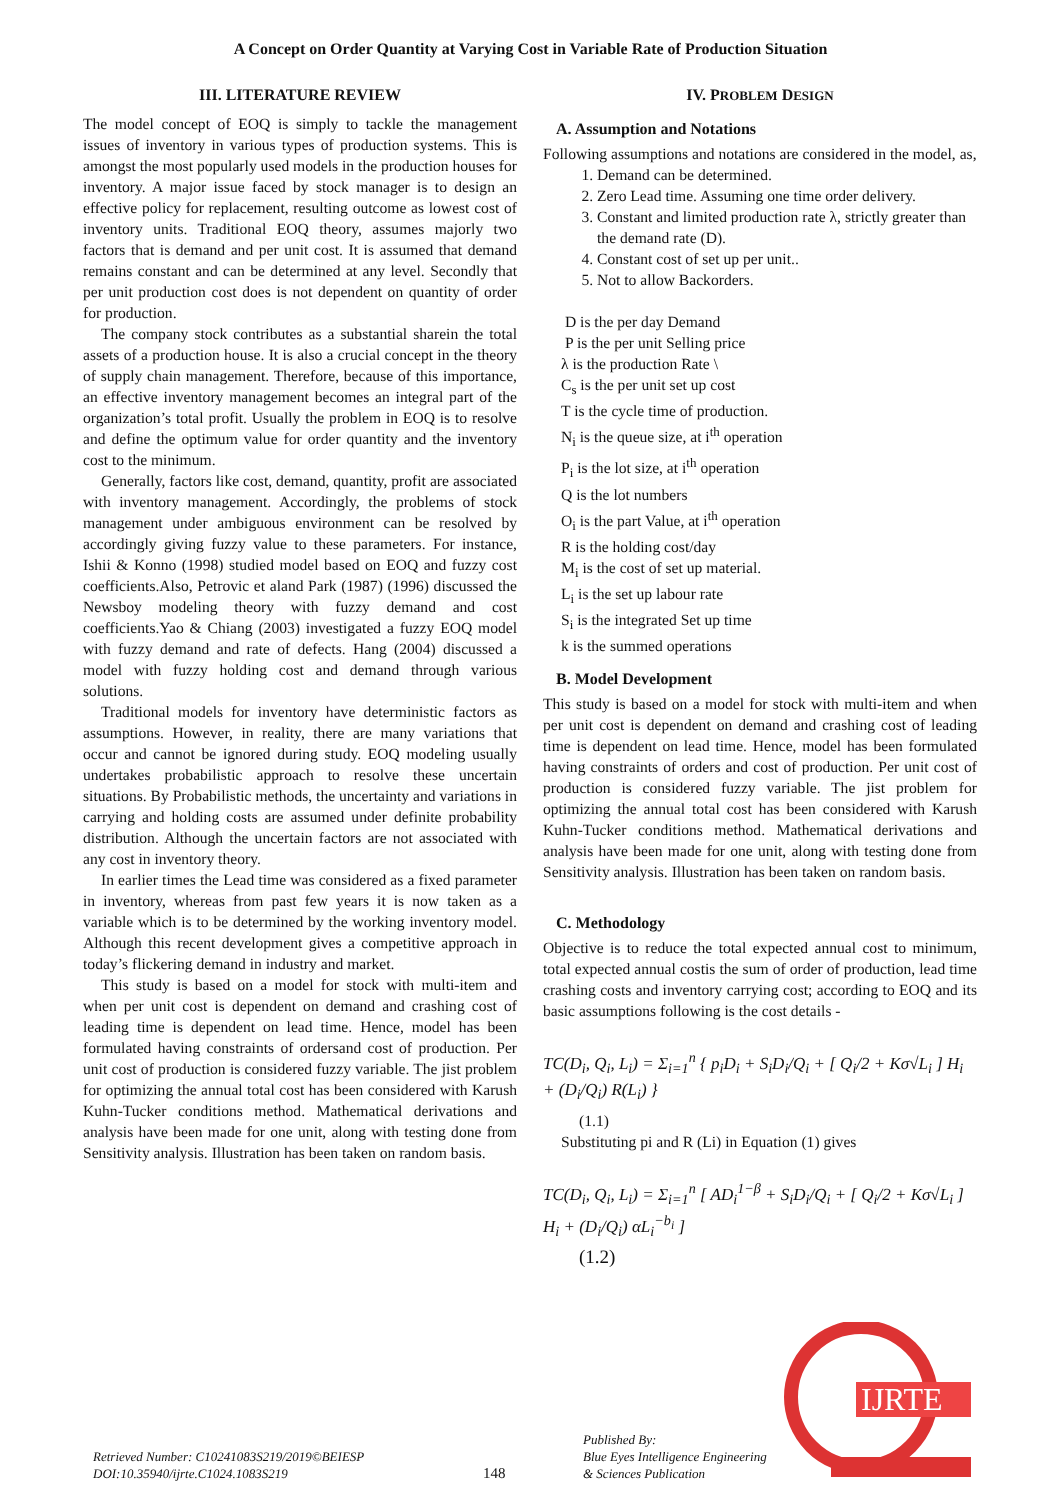A Concept on Order Quantity at Varying Cost in Variable Rate of Production Situation
III. LITERATURE REVIEW
The model concept of EOQ is simply to tackle the management issues of inventory in various types of production systems. This is amongst the most popularly used models in the production houses for inventory. A major issue faced by stock manager is to design an effective policy for replacement, resulting outcome as lowest cost of inventory units. Traditional EOQ theory, assumes majorly two factors that is demand and per unit cost. It is assumed that demand remains constant and can be determined at any level. Secondly that per unit production cost does is not dependent on quantity of order for production.
The company stock contributes as a substantial sharein the total assets of a production house. It is also a crucial concept in the theory of supply chain management. Therefore, because of this importance, an effective inventory management becomes an integral part of the organization’s total profit. Usually the problem in EOQ is to resolve and define the optimum value for order quantity and the inventory cost to the minimum.
Generally, factors like cost, demand, quantity, profit are associated with inventory management. Accordingly, the problems of stock management under ambiguous environment can be resolved by accordingly giving fuzzy value to these parameters. For instance, Ishii & Konno (1998) studied model based on EOQ and fuzzy cost coefficients.Also, Petrovic et aland Park (1987) (1996) discussed the Newsboy modeling theory with fuzzy demand and cost coefficients.Yao & Chiang (2003) investigated a fuzzy EOQ model with fuzzy demand and rate of defects. Hang (2004) discussed a model with fuzzy holding cost and demand through various solutions.
Traditional models for inventory have deterministic factors as assumptions. However, in reality, there are many variations that occur and cannot be ignored during study. EOQ modeling usually undertakes probabilistic approach to resolve these uncertain situations. By Probabilistic methods, the uncertainty and variations in carrying and holding costs are assumed under definite probability distribution. Although the uncertain factors are not associated with any cost in inventory theory.
In earlier times the Lead time was considered as a fixed parameter in inventory, whereas from past few years it is now taken as a variable which is to be determined by the working inventory model. Although this recent development gives a competitive approach in today’s flickering demand in industry and market.
This study is based on a model for stock with multi-item and when per unit cost is dependent on demand and crashing cost of leading time is dependent on lead time. Hence, model has been formulated having constraints of ordersand cost of production. Per unit cost of production is considered fuzzy variable. The jist problem for optimizing the annual total cost has been considered with Karush Kuhn-Tucker conditions method. Mathematical derivations and analysis have been made for one unit, along with testing done from Sensitivity analysis. Illustration has been taken on random basis.
IV. PROBLEM DESIGN
A. Assumption and Notations
Following assumptions and notations are considered in the model, as,
1. Demand can be determined.
2. Zero Lead time. Assuming one time order delivery.
3. Constant and limited production rate λ, strictly greater than the demand rate (D).
4. Constant cost of set up per unit..
5. Not to allow Backorders.
D is the per day Demand
P is the per unit Selling price
λ is the production Rate \
C<sub>s</sub> is the per unit set up cost
T is the cycle time of production.
N<sub>i</sub> is the queue size, at i<sup>th</sup> operation
P<sub>i</sub> is the lot size, at i<sup>th</sup> operation
Q is the lot numbers
O<sub>i</sub> is the part Value, at i<sup>th</sup> operation
R is the holding cost/day
M<sub>i</sub> is the cost of set up material.
L<sub>i</sub> is the set up labour rate
S<sub>i</sub> is the integrated Set up time
k is the summed operations
B. Model Development
This study is based on a model for stock with multi-item and when per unit cost is dependent on demand and crashing cost of leading time is dependent on lead time. Hence, model has been formulated having constraints of orders and cost of production. Per unit cost of production is considered fuzzy variable. The jist problem for optimizing the annual total cost has been considered with Karush Kuhn-Tucker conditions method. Mathematical derivations and analysis have been made for one unit, along with testing done from Sensitivity analysis. Illustration has been taken on random basis.
C. Methodology
Objective is to reduce the total expected annual cost to minimum, total expected annual costis the sum of order of production, lead time crashing costs and inventory carrying cost; according to EOQ and its basic assumptions following is the cost details -
TC(D<sub>i</sub>, Q<sub>i</sub>, L<sub>i</sub>) = Σ<sub>i=1</sub><sup>n</sup> { p<sub>i</sub>D<sub>i</sub> + S<sub>i</sub>D<sub>i</sub>/Q<sub>i</sub> + [ Q<sub>i</sub>/2 + Kσ√L<sub>i</sub> ] H<sub>i</sub> + (D<sub>i</sub>/Q<sub>i</sub>) R(L<sub>i</sub>) }
(1.1)
Substituting pi and R (Li) in Equation (1) gives
TC(D<sub>i</sub>, Q<sub>i</sub>, L<sub>i</sub>) = Σ<sub>i=1</sub><sup>n</sup> [ AD<sub>i</sub><sup>1−β</sup> + S<sub>i</sub>D<sub>i</sub>/Q<sub>i</sub> + [ Q<sub>i</sub>/2 + Kσ√L<sub>i</sub> ] H<sub>i</sub> + (D<sub>i</sub>/Q<sub>i</sub>) αL<sub>i</sub><sup>−b<sub>i</sub></sup> ]
(1.2)
IJRTE
Retrieved Number: C10241083S219/2019©BEIESP
DOI:10.35940/ijrte.C1024.1083S219
148
Published By:
Blue Eyes Intelligence Engineering
& Sciences Publication